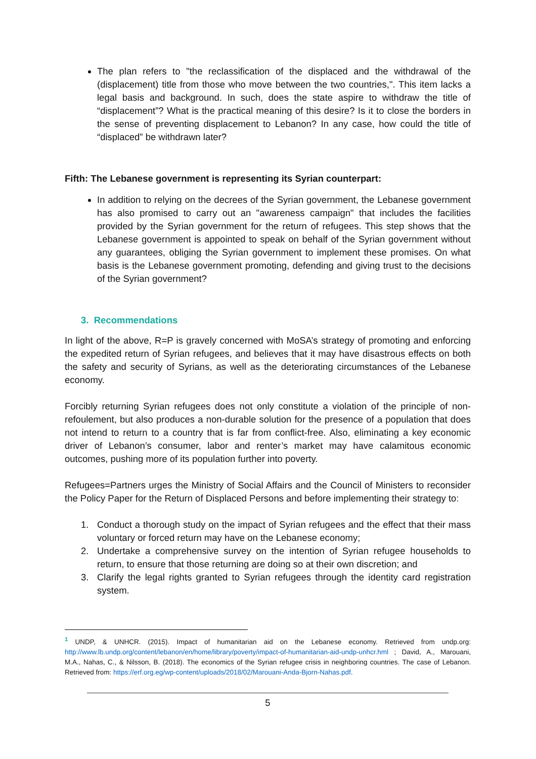The plan refers to "the reclassification of the displaced and the withdrawal of the (displacement) title from those who move between the two countries,". This item lacks a legal basis and background. In such, does the state aspire to withdraw the title of “displacement”? What is the practical meaning of this desire? Is it to close the borders in the sense of preventing displacement to Lebanon? In any case, how could the title of “displaced” be withdrawn later?
Fifth: The Lebanese government is representing its Syrian counterpart:
In addition to relying on the decrees of the Syrian government, the Lebanese government has also promised to carry out an "awareness campaign" that includes the facilities provided by the Syrian government for the return of refugees. This step shows that the Lebanese government is appointed to speak on behalf of the Syrian government without any guarantees, obliging the Syrian government to implement these promises. On what basis is the Lebanese government promoting, defending and giving trust to the decisions of the Syrian government?
3. Recommendations
In light of the above, R=P is gravely concerned with MoSA’s strategy of promoting and enforcing the expedited return of Syrian refugees, and believes that it may have disastrous effects on both the safety and security of Syrians, as well as the deteriorating circumstances of the Lebanese economy.
Forcibly returning Syrian refugees does not only constitute a violation of the principle of non-refoulement, but also produces a non-durable solution for the presence of a population that does not intend to return to a country that is far from conflict-free. Also, eliminating a key economic driver of Lebanon’s consumer, labor and renter’s market may have calamitous economic outcomes, pushing more of its population further into poverty.
Refugees=Partners urges the Ministry of Social Affairs and the Council of Ministers to reconsider the Policy Paper for the Return of Displaced Persons and before implementing their strategy to:
1. Conduct a thorough study on the impact of Syrian refugees and the effect that their mass voluntary or forced return may have on the Lebanese economy;
2. Undertake a comprehensive survey on the intention of Syrian refugee households to return, to ensure that those returning are doing so at their own discretion; and
3. Clarify the legal rights granted to Syrian refugees through the identity card registration system.
<sup>1</sup> UNDP, & UNHCR. (2015). Impact of humanitarian aid on the Lebanese economy. Retrieved from undp.org: http://www.lb.undp.org/content/lebanon/en/home/library/poverty/impact-of-humanitarian-aid-undp-unhcr.hml ; David, A., Marouani, M.A., Nahas, C., & Nilsson, B. (2018). The economics of the Syrian refugee crisis in neighboring countries. The case of Lebanon. Retrieved from: https://erf.org.eg/wp-content/uploads/2018/02/Marouani-Anda-Bjorn-Nahas.pdf.
5